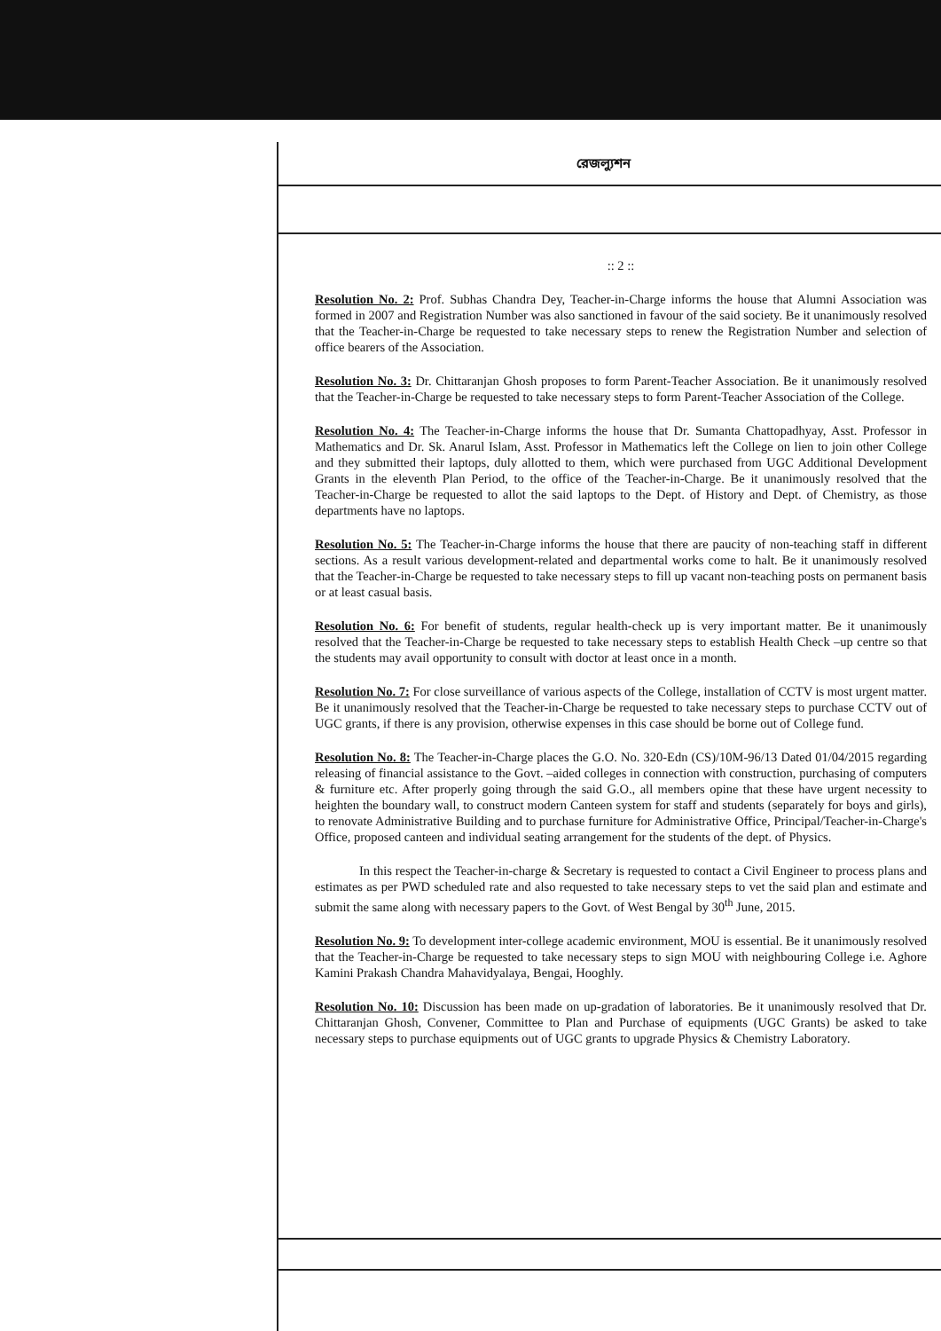রেজল্যুশন
:: 2 ::
Resolution No. 2: Prof. Subhas Chandra Dey, Teacher-in-Charge informs the house that Alumni Association was formed in 2007 and Registration Number was also sanctioned in favour of the said society. Be it unanimously resolved that the Teacher-in-Charge be requested to take necessary steps to renew the Registration Number and selection of office bearers of the Association.
Resolution No. 3: Dr. Chittaranjan Ghosh proposes to form Parent-Teacher Association. Be it unanimously resolved that the Teacher-in-Charge be requested to take necessary steps to form Parent-Teacher Association of the College.
Resolution No. 4: The Teacher-in-Charge informs the house that Dr. Sumanta Chattopadhyay, Asst. Professor in Mathematics and Dr. Sk. Anarul Islam, Asst. Professor in Mathematics left the College on lien to join other College and they submitted their laptops, duly allotted to them, which were purchased from UGC Additional Development Grants in the eleventh Plan Period, to the office of the Teacher-in-Charge. Be it unanimously resolved that the Teacher-in-Charge be requested to allot the said laptops to the Dept. of History and Dept. of Chemistry, as those departments have no laptops.
Resolution No. 5: The Teacher-in-Charge informs the house that there are paucity of non-teaching staff in different sections. As a result various development-related and departmental works come to halt. Be it unanimously resolved that the Teacher-in-Charge be requested to take necessary steps to fill up vacant non-teaching posts on permanent basis or at least casual basis.
Resolution No. 6: For benefit of students, regular health-check up is very important matter. Be it unanimously resolved that the Teacher-in-Charge be requested to take necessary steps to establish Health Check –up centre so that the students may avail opportunity to consult with doctor at least once in a month.
Resolution No. 7: For close surveillance of various aspects of the College, installation of CCTV is most urgent matter. Be it unanimously resolved that the Teacher-in-Charge be requested to take necessary steps to purchase CCTV out of UGC grants, if there is any provision, otherwise expenses in this case should be borne out of College fund.
Resolution No. 8: The Teacher-in-Charge places the G.O. No. 320-Edn (CS)/10M-96/13 Dated 01/04/2015 regarding releasing of financial assistance to the Govt. –aided colleges in connection with construction, purchasing of computers & furniture etc. After properly going through the said G.O., all members opine that these have urgent necessity to heighten the boundary wall, to construct modern Canteen system for staff and students (separately for boys and girls), to renovate Administrative Building and to purchase furniture for Administrative Office, Principal/Teacher-in-Charge's Office, proposed canteen and individual seating arrangement for the students of the dept. of Physics.
In this respect the Teacher-in-charge & Secretary is requested to contact a Civil Engineer to process plans and estimates as per PWD scheduled rate and also requested to take necessary steps to vet the said plan and estimate and submit the same along with necessary papers to the Govt. of West Bengal by 30<sup>th</sup> June, 2015.
Resolution No. 9: To development inter-college academic environment, MOU is essential. Be it unanimously resolved that the Teacher-in-Charge be requested to take necessary steps to sign MOU with neighbouring College i.e. Aghore Kamini Prakash Chandra Mahavidyalaya, Bengai, Hooghly.
Resolution No. 10: Discussion has been made on up-gradation of laboratories. Be it unanimously resolved that Dr. Chittaranjan Ghosh, Convener, Committee to Plan and Purchase of equipments (UGC Grants) be asked to take necessary steps to purchase equipments out of UGC grants to upgrade Physics & Chemistry Laboratory.